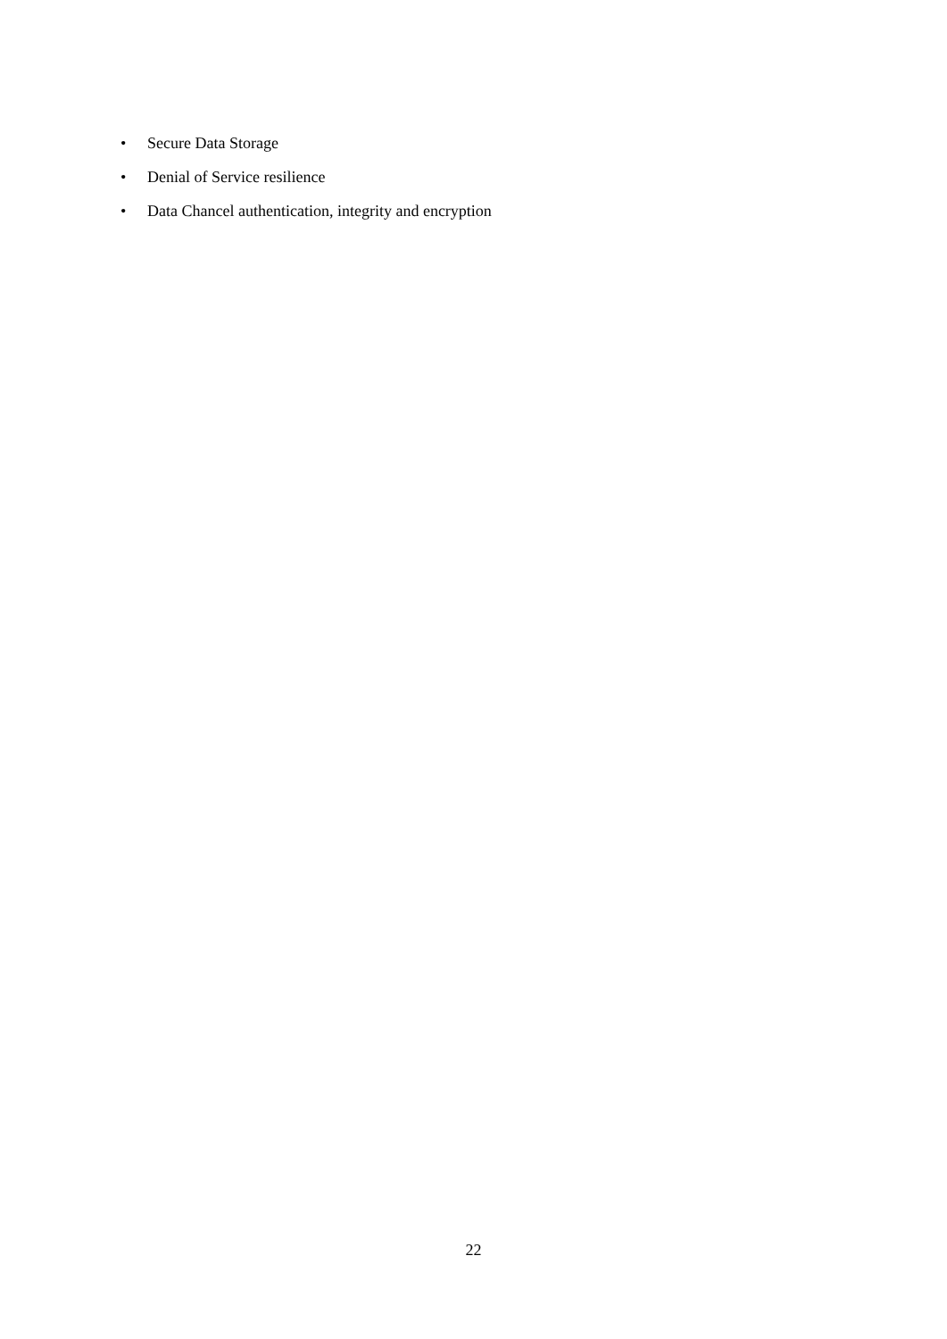• Secure Data Storage
• Denial of Service resilience
• Data Chancel authentication, integrity and encryption
22